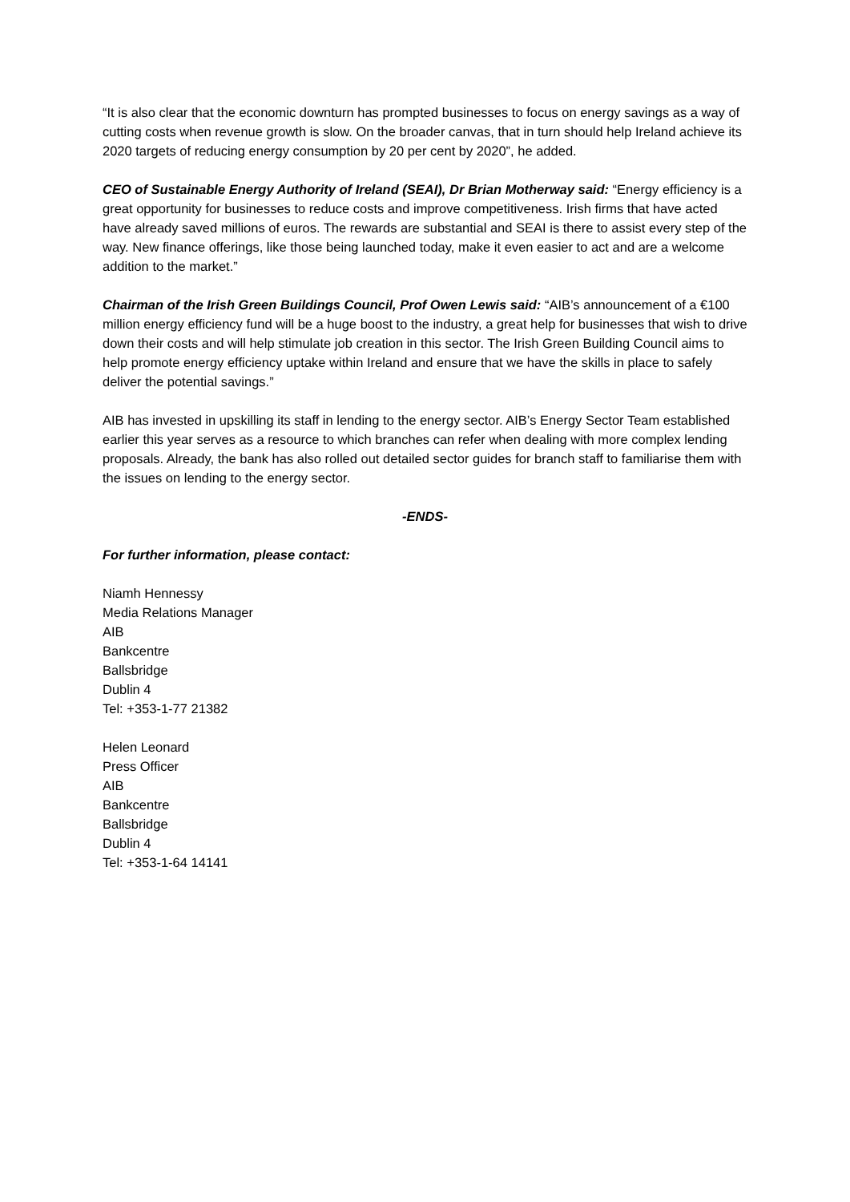“It is also clear that the economic downturn has prompted businesses to focus on energy savings as a way of cutting costs when revenue growth is slow. On the broader canvas, that in turn should help Ireland achieve its 2020 targets of reducing energy consumption by 20 per cent by 2020”, he added.
CEO of Sustainable Energy Authority of Ireland (SEAI), Dr Brian Motherway said: “Energy efficiency is a great opportunity for businesses to reduce costs and improve competitiveness. Irish firms that have acted have already saved millions of euros. The rewards are substantial and SEAI is there to assist every step of the way. New finance offerings, like those being launched today, make it even easier to act and are a welcome addition to the market.”
Chairman of the Irish Green Buildings Council, Prof Owen Lewis said: “AIB’s announcement of a €100 million energy efficiency fund will be a huge boost to the industry, a great help for businesses that wish to drive down their costs and will help stimulate job creation in this sector. The Irish Green Building Council aims to help promote energy efficiency uptake within Ireland and ensure that we have the skills in place to safely deliver the potential savings.”
AIB has invested in upskilling its staff in lending to the energy sector. AIB’s Energy Sector Team established earlier this year serves as a resource to which branches can refer when dealing with more complex lending proposals. Already, the bank has also rolled out detailed sector guides for branch staff to familiarise them with the issues on lending to the energy sector.
-ENDS-
For further information, please contact:
Niamh Hennessy
Media Relations Manager
AIB
Bankcentre
Ballsbridge
Dublin 4
Tel: +353-1-77 21382
Helen Leonard
Press Officer
AIB
Bankcentre
Ballsbridge
Dublin 4
Tel: +353-1-64 14141